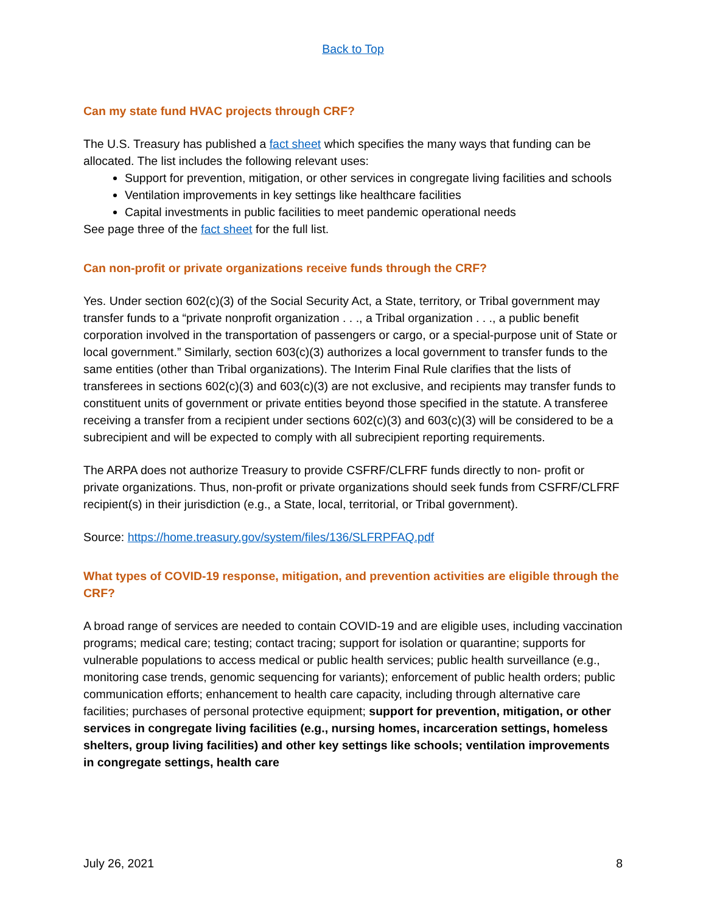Back to Top
Can my state fund HVAC projects through CRF?
The U.S. Treasury has published a fact sheet which specifies the many ways that funding can be allocated. The list includes the following relevant uses:
Support for prevention, mitigation, or other services in congregate living facilities and schools
Ventilation improvements in key settings like healthcare facilities
Capital investments in public facilities to meet pandemic operational needs
See page three of the fact sheet for the full list.
Can non-profit or private organizations receive funds through the CRF?
Yes. Under section 602(c)(3) of the Social Security Act, a State, territory, or Tribal government may transfer funds to a “private nonprofit organization . . ., a Tribal organization . . ., a public benefit corporation involved in the transportation of passengers or cargo, or a special-purpose unit of State or local government.” Similarly, section 603(c)(3) authorizes a local government to transfer funds to the same entities (other than Tribal organizations). The Interim Final Rule clarifies that the lists of transferees in sections 602(c)(3) and 603(c)(3) are not exclusive, and recipients may transfer funds to constituent units of government or private entities beyond those specified in the statute. A transferee receiving a transfer from a recipient under sections 602(c)(3) and 603(c)(3) will be considered to be a subrecipient and will be expected to comply with all subrecipient reporting requirements.
The ARPA does not authorize Treasury to provide CSFRF/CLFRF funds directly to non- profit or private organizations. Thus, non-profit or private organizations should seek funds from CSFRF/CLFRF recipient(s) in their jurisdiction (e.g., a State, local, territorial, or Tribal government).
Source: https://home.treasury.gov/system/files/136/SLFRPFAQ.pdf
What types of COVID-19 response, mitigation, and prevention activities are eligible through the CRF?
A broad range of services are needed to contain COVID-19 and are eligible uses, including vaccination programs; medical care; testing; contact tracing; support for isolation or quarantine; supports for vulnerable populations to access medical or public health services; public health surveillance (e.g., monitoring case trends, genomic sequencing for variants); enforcement of public health orders; public communication efforts; enhancement to health care capacity, including through alternative care facilities; purchases of personal protective equipment; support for prevention, mitigation, or other services in congregate living facilities (e.g., nursing homes, incarceration settings, homeless shelters, group living facilities) and other key settings like schools; ventilation improvements in congregate settings, health care
July 26, 2021 8